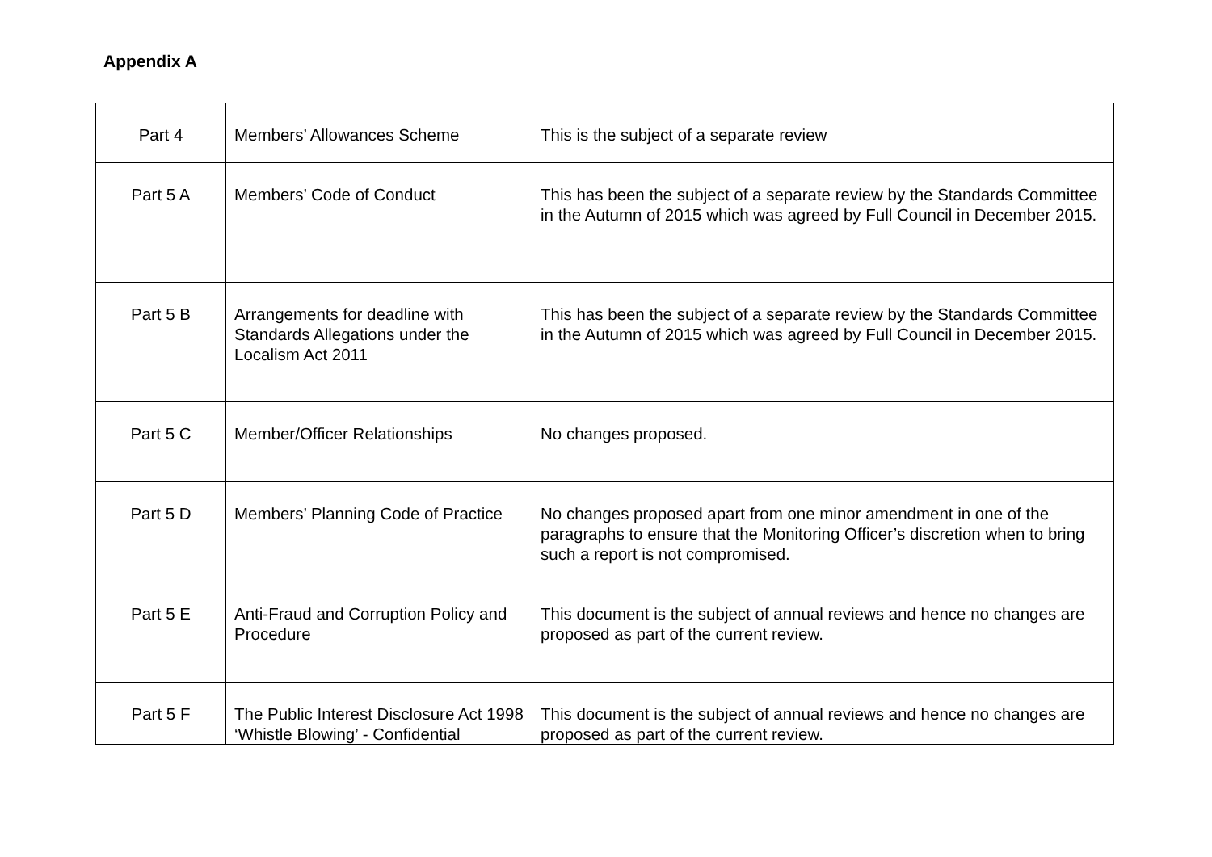Appendix A
| Part 4 | Members’ Allowances Scheme | This is the subject of a separate review |
| Part 5 A | Members’ Code of Conduct | This has been the subject of a separate review by the Standards Committee in the Autumn of 2015 which was agreed by Full Council in December 2015. |
| Part 5 B | Arrangements for deadline with Standards Allegations under the Localism Act 2011 | This has been the subject of a separate review by the Standards Committee in the Autumn of 2015 which was agreed by Full Council in December 2015. |
| Part 5 C | Member/Officer Relationships | No changes proposed. |
| Part 5 D | Members’ Planning Code of Practice | No changes proposed apart from one minor amendment in one of the paragraphs to ensure that the Monitoring Officer’s discretion when to bring such a report is not compromised. |
| Part 5 E | Anti-Fraud and Corruption Policy and Procedure | This document is the subject of annual reviews and hence no changes are proposed as part of the current review. |
| Part 5 F | The Public Interest Disclosure Act 1998 ‘Whistle Blowing’ - Confidential | This document is the subject of annual reviews and hence no changes are proposed as part of the current review. |